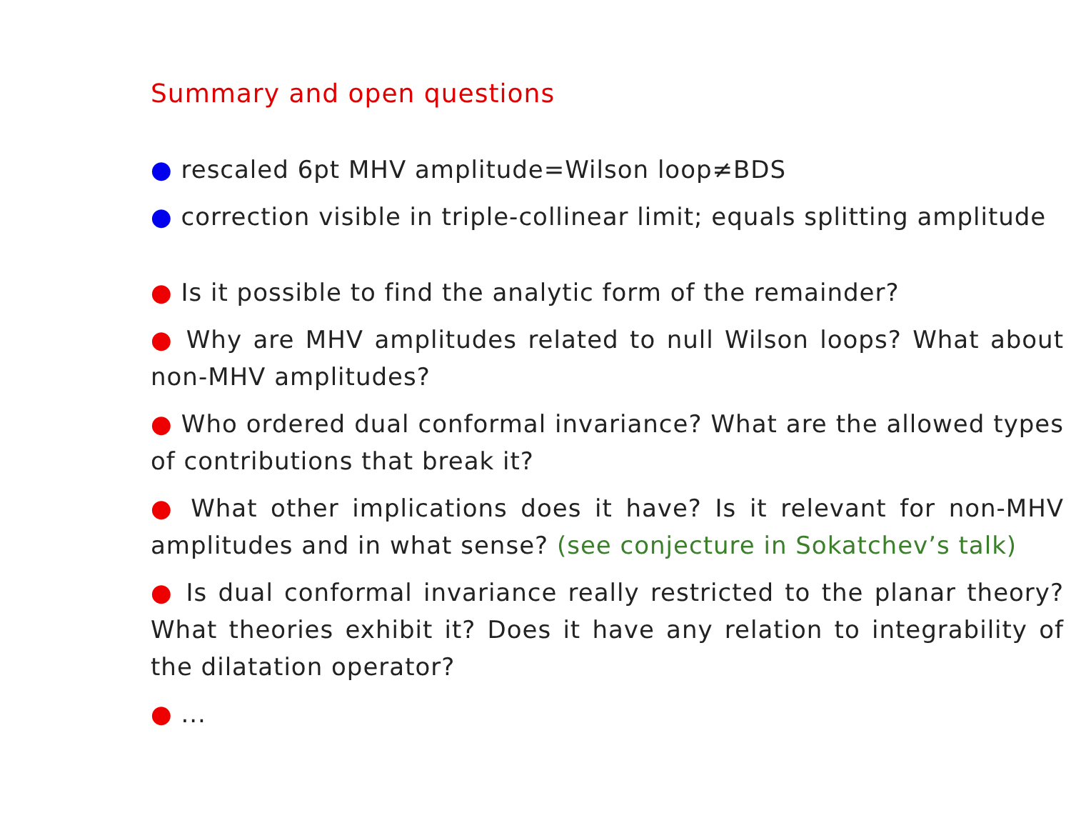Summary and open questions
● rescaled 6pt MHV amplitude=Wilson loop≠BDS
● correction visible in triple-collinear limit; equals splitting amplitude
● Is it possible to find the analytic form of the remainder?
● Why are MHV amplitudes related to null Wilson loops? What about non-MHV amplitudes?
● Who ordered dual conformal invariance? What are the allowed types of contributions that break it?
● What other implications does it have? Is it relevant for non-MHV amplitudes and in what sense? (see conjecture in Sokatchev’s talk)
● Is dual conformal invariance really restricted to the planar theory? What theories exhibit it? Does it have any relation to integrability of the dilatation operator?
● ...